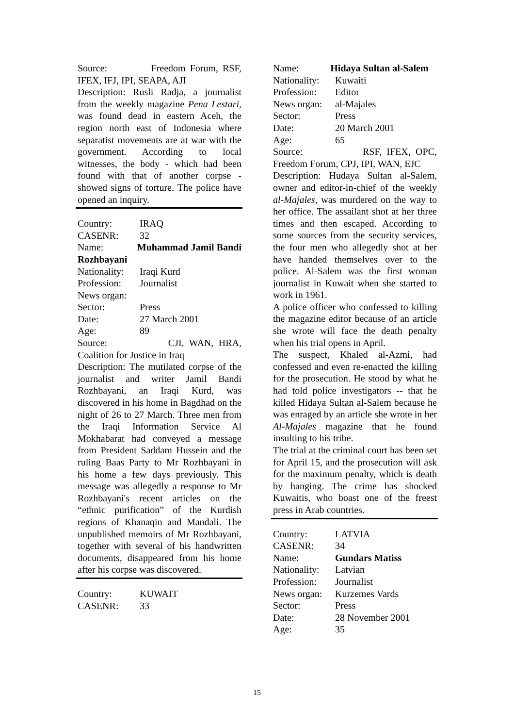Source: Freedom Forum, RSF, IFEX, IFJ, IPI, SEAPA, AJI
Description: Rusli Radja, a journalist from the weekly magazine Pena Lestari, was found dead in eastern Aceh, the region north east of Indonesia where separatist movements are at war with the government. According to local witnesses, the body - which had been found with that of another corpse - showed signs of torture. The police have opened an inquiry.
Country: IRAQ
CASENR: 32
Name: Muhammad Jamil Bandi Rozhbayani
Nationality: Iraqi Kurd
Profession: Journalist
News organ:
Sector: Press
Date: 27 March 2001
Age: 89
Source: CJI, WAN, HRA, Coalition for Justice in Iraq
Description: The mutilated corpse of the journalist and writer Jamil Bandi Rozhbayani, an Iraqi Kurd, was discovered in his home in Bagdhad on the night of 26 to 27 March. Three men from the Iraqi Information Service Al Mokhabarat had conveyed a message from President Saddam Hussein and the ruling Baas Party to Mr Rozhbayani in his home a few days previously. This message was allegedly a response to Mr Rozhbayani's recent articles on the “ethnic purification” of the Kurdish regions of Khanaqin and Mandali. The unpublished memoirs of Mr Rozhbayani, together with several of his handwritten documents, disappeared from his home after his corpse was discovered.
Country: KUWAIT
CASENR: 33
Name: Hidaya Sultan al-Salem
Nationality: Kuwaiti
Profession: Editor
News organ: al-Majales
Sector: Press
Date: 20 March 2001
Age: 65
Source: RSF, IFEX, OPC, Freedom Forum, CPJ, IPI, WAN, EJC
Description: Hudaya Sultan al-Salem, owner and editor-in-chief of the weekly al-Majales, was murdered on the way to her office. The assailant shot at her three times and then escaped. According to some sources from the security services, the four men who allegedly shot at her have handed themselves over to the police. Al-Salem was the first woman journalist in Kuwait when she started to work in 1961.
A police officer who confessed to killing the magazine editor because of an article she wrote will face the death penalty when his trial opens in April.
The suspect, Khaled al-Azmi, had confessed and even re-enacted the killing for the prosecution. He stood by what he had told police investigators -- that he killed Hidaya Sultan al-Salem because he was enraged by an article she wrote in her Al-Majales magazine that he found insulting to his tribe.
The trial at the criminal court has been set for April 15, and the prosecution will ask for the maximum penalty, which is death by hanging. The crime has shocked Kuwaitis, who boast one of the freest press in Arab countries.
Country: LATVIA
CASENR: 34
Name: Gundars Matiss
Nationality: Latvian
Profession: Journalist
News organ: Kurzemes Vards
Sector: Press
Date: 28 November 2001
Age: 35
15